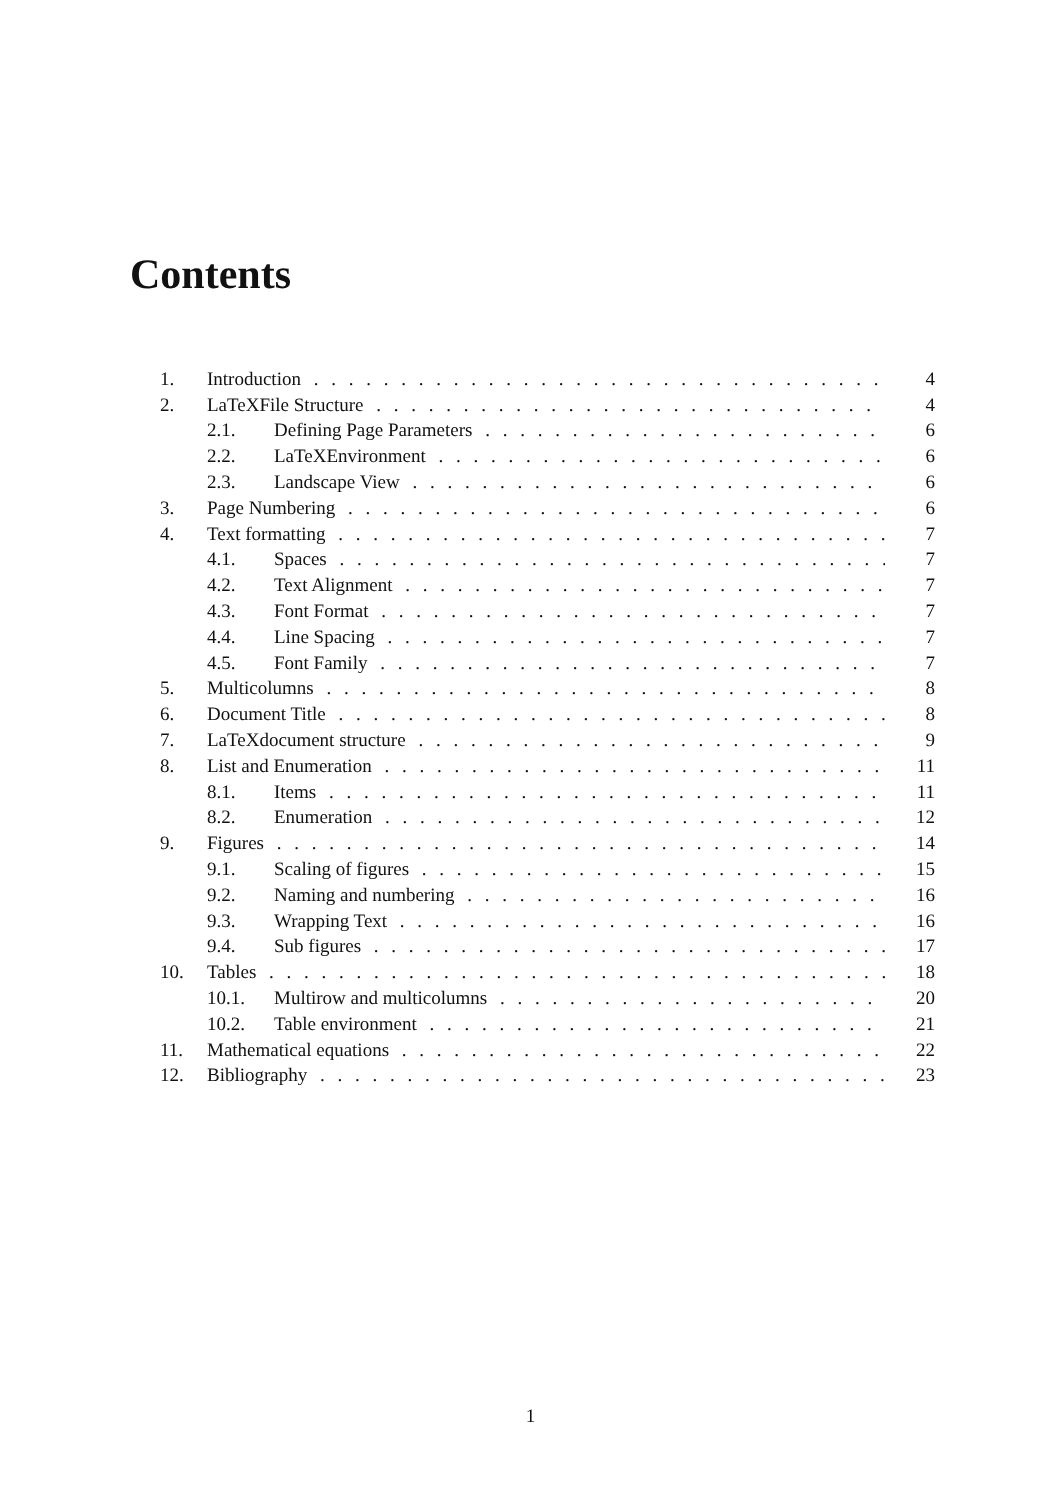Contents
| 1. | Introduction | | 4 |
| 2. | LaTeXFile Structure | | 4 |
| | 2.1. | Defining Page Parameters | 6 |
| | 2.2. | LaTeXEnvironment | 6 |
| | 2.3. | Landscape View | 6 |
| 3. | Page Numbering | | 6 |
| 4. | Text formatting | | 7 |
| | 4.1. | Spaces | 7 |
| | 4.2. | Text Alignment | 7 |
| | 4.3. | Font Format | 7 |
| | 4.4. | Line Spacing | 7 |
| | 4.5. | Font Family | 7 |
| 5. | Multicolumns | | 8 |
| 6. | Document Title | | 8 |
| 7. | LaTeXdocument structure | | 9 |
| 8. | List and Enumeration | | 11 |
| | 8.1. | Items | 11 |
| | 8.2. | Enumeration | 12 |
| 9. | Figures | | 14 |
| | 9.1. | Scaling of figures | 15 |
| | 9.2. | Naming and numbering | 16 |
| | 9.3. | Wrapping Text | 16 |
| | 9.4. | Sub figures | 17 |
| 10. | Tables | | 18 |
| | 10.1. | Multirow and multicolumns | 20 |
| | 10.2. | Table environment | 21 |
| 11. | Mathematical equations | | 22 |
| 12. | Bibliography | | 23 |
1